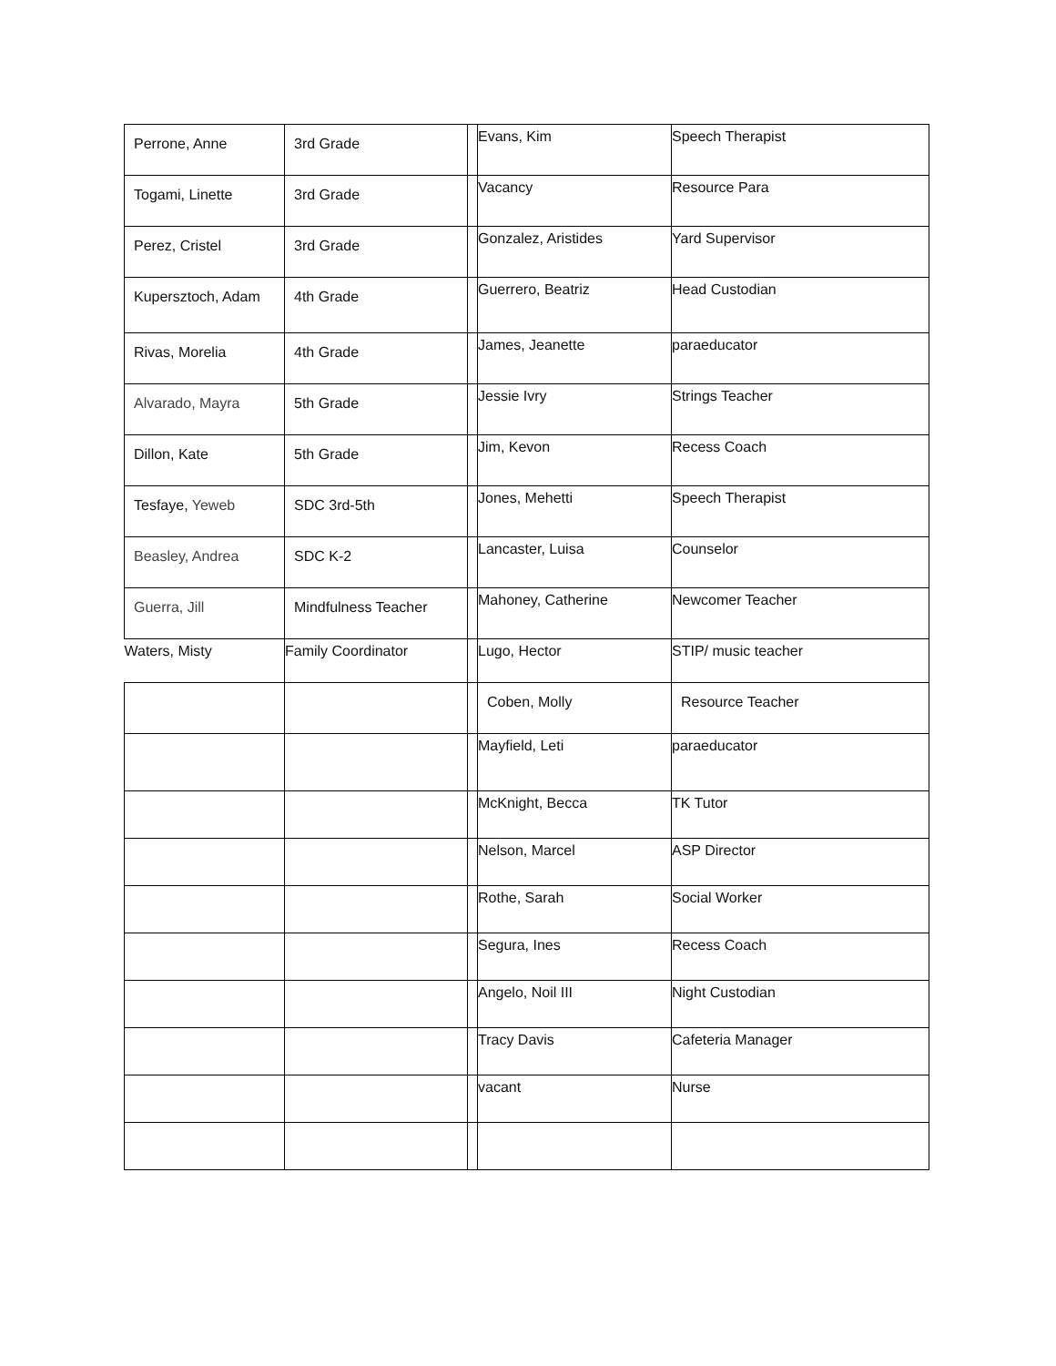| Perrone, Anne | 3rd Grade | | Evans, Kim | Speech Therapist |
| Togami, Linette | 3rd Grade | | Vacancy | Resource Para |
| Perez, Cristel | 3rd Grade | | Gonzalez, Aristides | Yard Supervisor |
| Kupersztoch, Adam | 4th Grade | | Guerrero, Beatriz | Head Custodian |
| Rivas, Morelia | 4th Grade | | James, Jeanette | paraeducator |
| Alvarado, Mayra | 5th Grade | | Jessie Ivry | Strings Teacher |
| Dillon, Kate | 5th Grade | | Jim, Kevon | Recess Coach |
| Tesfaye, Yeweb | SDC 3rd-5th | | Jones, Mehetti | Speech Therapist |
| Beasley, Andrea | SDC K-2 | | Lancaster, Luisa | Counselor |
| Guerra, Jill | Mindfulness Teacher | | Mahoney, Catherine | Newcomer Teacher |
| Waters, Misty | Family Coordinator | | Lugo, Hector | STIP/ music teacher |
| | | | Coben, Molly | Resource Teacher |
| | | | Mayfield, Leti | paraeducator |
| | | | McKnight, Becca | TK Tutor |
| | | | Nelson, Marcel | ASP Director |
| | | | Rothe, Sarah | Social Worker |
| | | | Segura, Ines | Recess Coach |
| | | | Angelo, Noil III | Night Custodian |
| | | | Tracy Davis | Cafeteria Manager |
| | | | vacant | Nurse |